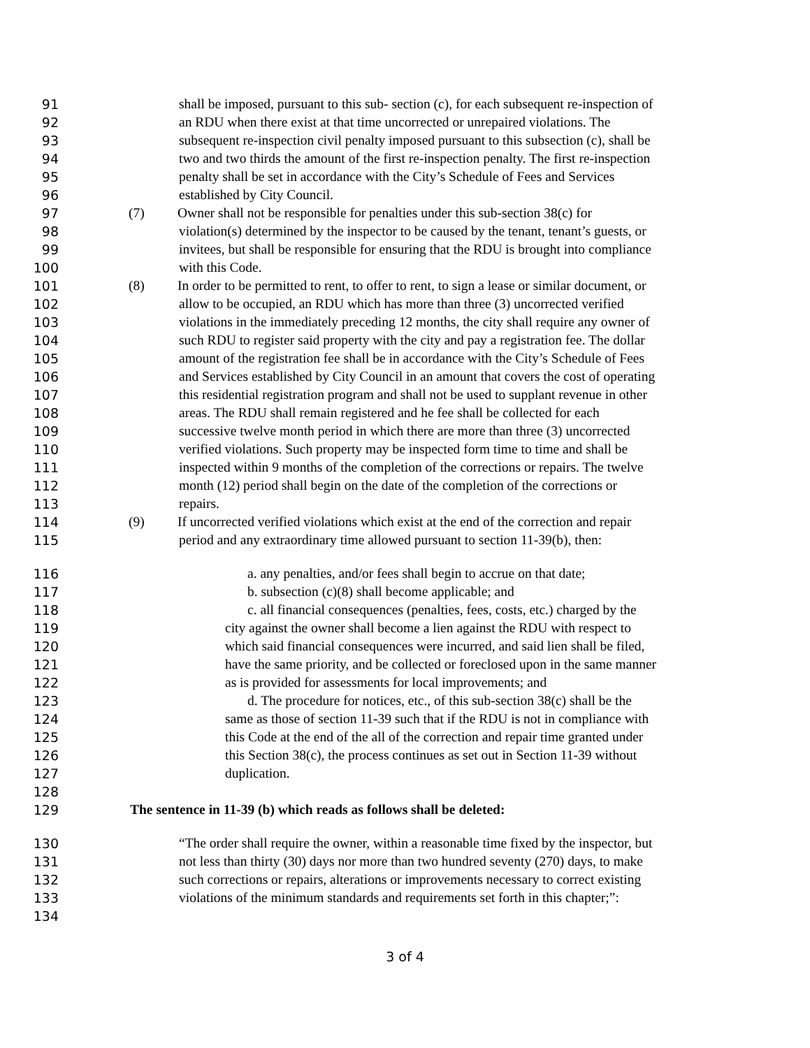91 shall be imposed, pursuant to this sub- section (c), for each subsequent re-inspection of
92 an RDU when there exist at that time uncorrected or unrepaired violations. The
93 subsequent re-inspection civil penalty imposed pursuant to this subsection (c), shall be
94 two and two thirds the amount of the first re-inspection penalty. The first re-inspection
95 penalty shall be set in accordance with the City’s Schedule of Fees and Services
96 established by City Council.
97 (7) Owner shall not be responsible for penalties under this sub-section 38(c) for
98 violation(s) determined by the inspector to be caused by the tenant, tenant’s guests, or
99 invitees, but shall be responsible for ensuring that the RDU is brought into compliance
100 with this Code.
101 (8) In order to be permitted to rent, to offer to rent, to sign a lease or similar document, or
102 allow to be occupied, an RDU which has more than three (3) uncorrected verified
103 violations in the immediately preceding 12 months, the city shall require any owner of
104 such RDU to register said property with the city and pay a registration fee. The dollar
105 amount of the registration fee shall be in accordance with the City’s Schedule of Fees
106 and Services established by City Council in an amount that covers the cost of operating
107 this residential registration program and shall not be used to supplant revenue in other
108 areas. The RDU shall remain registered and he fee shall be collected for each
109 successive twelve month period in which there are more than three (3) uncorrected
110 verified violations. Such property may be inspected form time to time and shall be
111 inspected within 9 months of the completion of the corrections or repairs. The twelve
112 month (12) period shall begin on the date of the completion of the corrections or
113 repairs.
114 (9) If uncorrected verified violations which exist at the end of the correction and repair
115 period and any extraordinary time allowed pursuant to section 11-39(b), then:
116 a. any penalties, and/or fees shall begin to accrue on that date;
117 b. subsection (c)(8) shall become applicable; and
118 c. all financial consequences (penalties, fees, costs, etc.) charged by the
119 city against the owner shall become a lien against the RDU with respect to
120 which said financial consequences were incurred, and said lien shall be filed,
121 have the same priority, and be collected or foreclosed upon in the same manner
122 as is provided for assessments for local improvements; and
123 d. The procedure for notices, etc., of this sub-section 38(c) shall be the
124 same as those of section 11-39 such that if the RDU is not in compliance with
125 this Code at the end of the all of the correction and repair time granted under
126 this Section 38(c), the process continues as set out in Section 11-39 without
127 duplication.
128
129 The sentence in 11-39 (b) which reads as follows shall be deleted:
130 “The order shall require the owner, within a reasonable time fixed by the inspector, but
131 not less than thirty (30) days nor more than two hundred seventy (270) days, to make
132 such corrections or repairs, alterations or improvements necessary to correct existing
133 violations of the minimum standards and requirements set forth in this chapter;”:
134
3 of 4